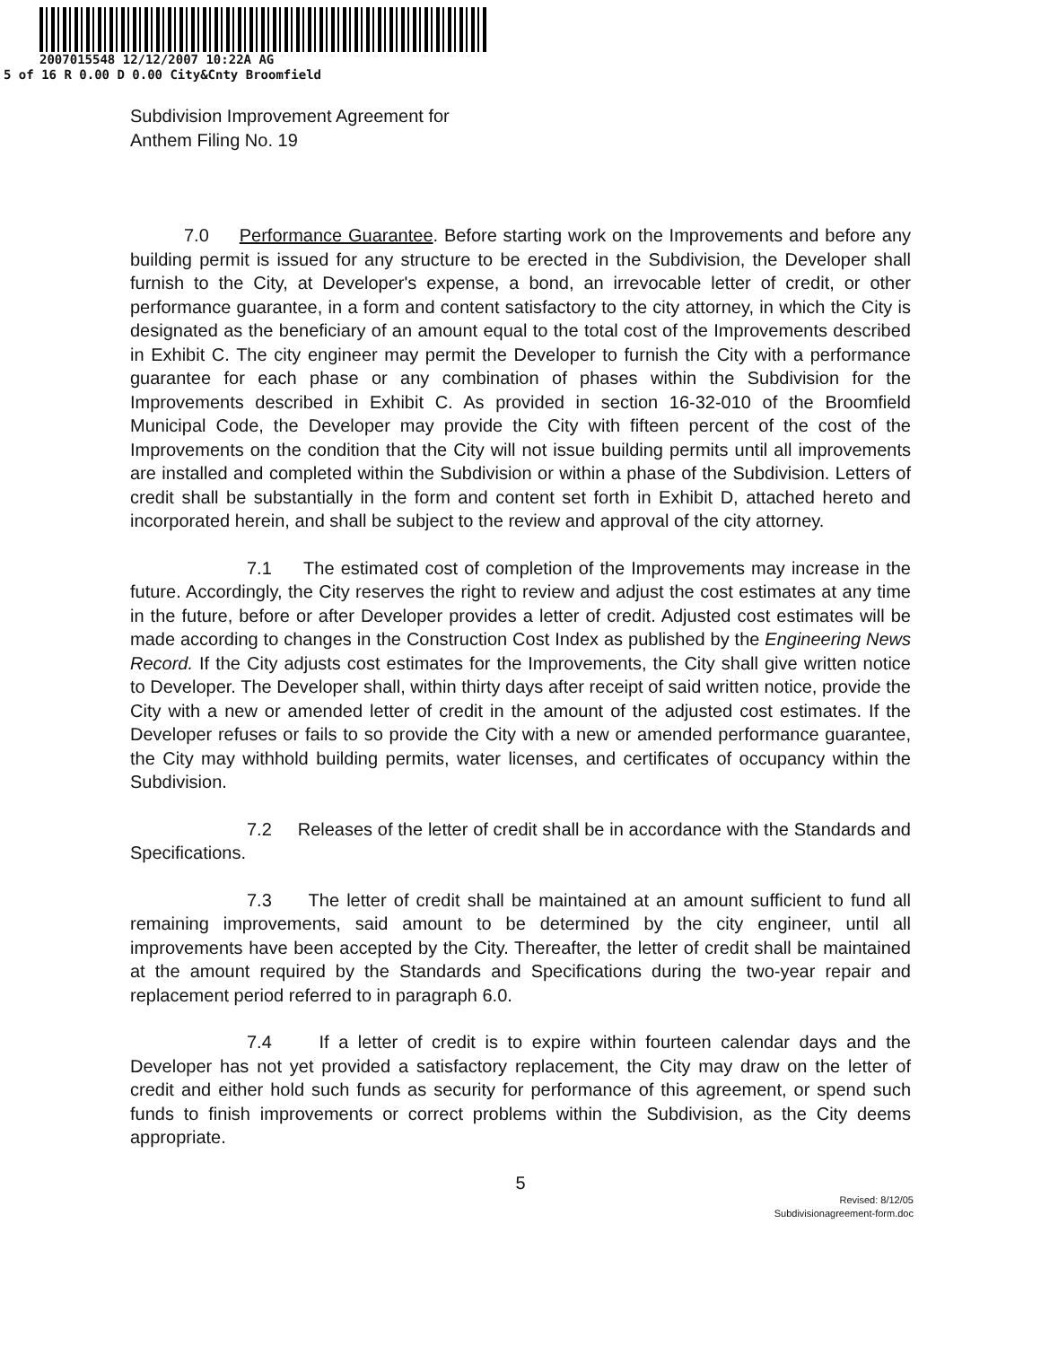2007015548 12/12/2007 10:22A AG
5 of 16 R 0.00 D 0.00 City&Cnty Broomfield
Subdivision Improvement Agreement for
Anthem Filing No. 19
7.0 Performance Guarantee. Before starting work on the Improvements and before any building permit is issued for any structure to be erected in the Subdivision, the Developer shall furnish to the City, at Developer's expense, a bond, an irrevocable letter of credit, or other performance guarantee, in a form and content satisfactory to the city attorney, in which the City is designated as the beneficiary of an amount equal to the total cost of the Improvements described in Exhibit C. The city engineer may permit the Developer to furnish the City with a performance guarantee for each phase or any combination of phases within the Subdivision for the Improvements described in Exhibit C. As provided in section 16-32-010 of the Broomfield Municipal Code, the Developer may provide the City with fifteen percent of the cost of the Improvements on the condition that the City will not issue building permits until all improvements are installed and completed within the Subdivision or within a phase of the Subdivision. Letters of credit shall be substantially in the form and content set forth in Exhibit D, attached hereto and incorporated herein, and shall be subject to the review and approval of the city attorney.
7.1 The estimated cost of completion of the Improvements may increase in the future. Accordingly, the City reserves the right to review and adjust the cost estimates at any time in the future, before or after Developer provides a letter of credit. Adjusted cost estimates will be made according to changes in the Construction Cost Index as published by the Engineering News Record. If the City adjusts cost estimates for the Improvements, the City shall give written notice to Developer. The Developer shall, within thirty days after receipt of said written notice, provide the City with a new or amended letter of credit in the amount of the adjusted cost estimates. If the Developer refuses or fails to so provide the City with a new or amended performance guarantee, the City may withhold building permits, water licenses, and certificates of occupancy within the Subdivision.
7.2 Releases of the letter of credit shall be in accordance with the Standards and Specifications.
7.3 The letter of credit shall be maintained at an amount sufficient to fund all remaining improvements, said amount to be determined by the city engineer, until all improvements have been accepted by the City. Thereafter, the letter of credit shall be maintained at the amount required by the Standards and Specifications during the two-year repair and replacement period referred to in paragraph 6.0.
7.4 If a letter of credit is to expire within fourteen calendar days and the Developer has not yet provided a satisfactory replacement, the City may draw on the letter of credit and either hold such funds as security for performance of this agreement, or spend such funds to finish improvements or correct problems within the Subdivision, as the City deems appropriate.
5
Revised: 8/12/05
Subdivisionagreement-form.doc